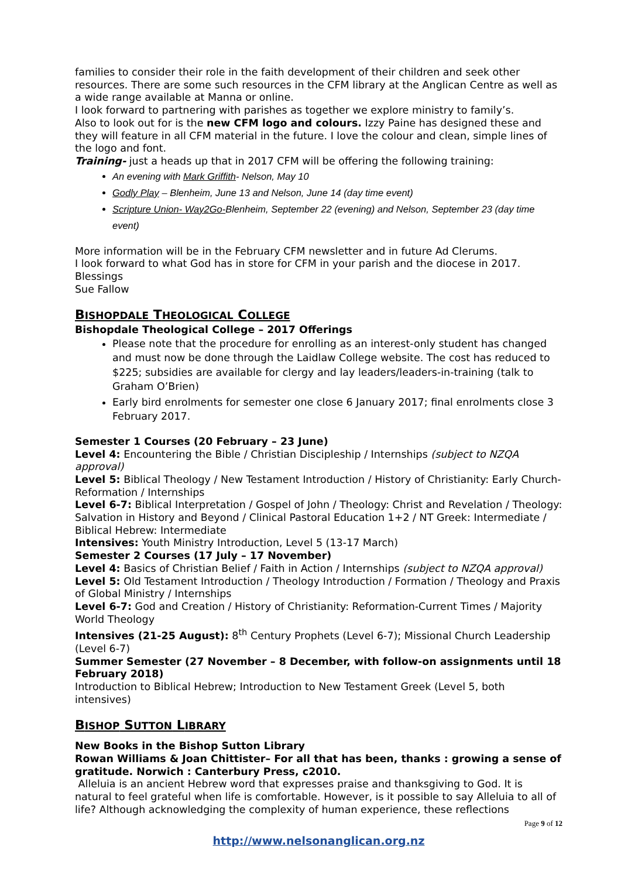families to consider their role in the faith development of their children and seek other resources. There are some such resources in the CFM library at the Anglican Centre as well as a wide range available at Manna or online.
I look forward to partnering with parishes as together we explore ministry to family’s.
Also to look out for is the new CFM logo and colours. Izzy Paine has designed these and they will feature in all CFM material in the future. I love the colour and clean, simple lines of the logo and font.
Training- just a heads up that in 2017 CFM will be offering the following training:
An evening with Mark Griffith- Nelson, May 10
Godly Play – Blenheim, June 13 and Nelson, June 14 (day time event)
Scripture Union- Way2Go-Blenheim, September 22 (evening) and Nelson, September 23 (day time event)
More information will be in the February CFM newsletter and in future Ad Clerums.
I look forward to what God has in store for CFM in your parish and the diocese in 2017.
Blessings
Sue Fallow
BISHOPDALE THEOLOGICAL COLLEGE
Bishopdale Theological College – 2017 Offerings
Please note that the procedure for enrolling as an interest-only student has changed and must now be done through the Laidlaw College website. The cost has reduced to $225; subsidies are available for clergy and lay leaders/leaders-in-training (talk to Graham O’Brien)
Early bird enrolments for semester one close 6 January 2017; final enrolments close 3 February 2017.
Semester 1 Courses (20 February – 23 June)
Level 4: Encountering the Bible / Christian Discipleship / Internships (subject to NZQA approval)
Level 5: Biblical Theology / New Testament Introduction / History of Christianity: Early Church-Reformation / Internships
Level 6-7: Biblical Interpretation / Gospel of John / Theology: Christ and Revelation / Theology: Salvation in History and Beyond / Clinical Pastoral Education 1+2 / NT Greek: Intermediate / Biblical Hebrew: Intermediate
Intensives: Youth Ministry Introduction, Level 5 (13-17 March)
Semester 2 Courses (17 July – 17 November)
Level 4: Basics of Christian Belief / Faith in Action / Internships (subject to NZQA approval)
Level 5: Old Testament Introduction / Theology Introduction / Formation / Theology and Praxis of Global Ministry / Internships
Level 6-7: God and Creation / History of Christianity: Reformation-Current Times / Majority World Theology
Intensives (21-25 August): 8<sup>th</sup> Century Prophets (Level 6-7); Missional Church Leadership (Level 6-7)
Summer Semester (27 November – 8 December, with follow-on assignments until 18 February 2018)
Introduction to Biblical Hebrew; Introduction to New Testament Greek (Level 5, both intensives)
BISHOP SUTTON LIBRARY
New Books in the Bishop Sutton Library
Rowan Williams & Joan Chittister– For all that has been, thanks : growing a sense of gratitude. Norwich : Canterbury Press, c2010.
Alleluia is an ancient Hebrew word that expresses praise and thanksgiving to God. It is natural to feel grateful when life is comfortable. However, is it possible to say Alleluia to all of life? Although acknowledging the complexity of human experience, these reflections
Page 9 of 12
http://www.nelsonanglican.org.nz